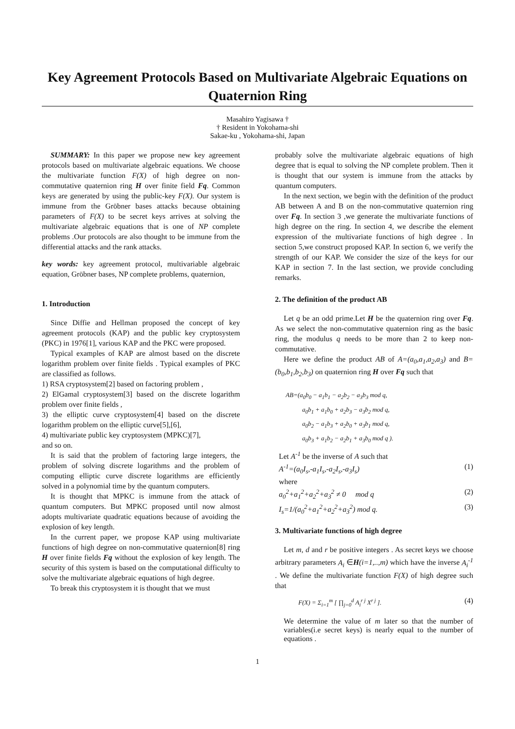Key Agreement Protocols Based on Multivariate Algebraic Equations on Quaternion Ring
Masahiro Yagisawa †
† Resident in Yokohama-shi
Sakae-ku , Yokohama-shi, Japan
SUMMARY: In this paper we propose new key agreement protocols based on multivariate algebraic equations. We choose the multivariate function F(X) of high degree on non-commutative quaternion ring H over finite field Fq. Common keys are generated by using the public-key F(X). Our system is immune from the Gröbner bases attacks because obtaining parameters of F(X) to be secret keys arrives at solving the multivariate algebraic equations that is one of NP complete problems .Our protocols are also thought to be immune from the differential attacks and the rank attacks.
key words: key agreement protocol, multivariable algebraic equation, Gröbner bases, NP complete problems, quaternion,
1. Introduction
Since Diffie and Hellman proposed the concept of key agreement protocols (KAP) and the public key cryptosystem (PKC) in 1976[1], various KAP and the PKC were proposed.
Typical examples of KAP are almost based on the discrete logarithm problem over finite fields . Typical examples of PKC are classified as follows.
1) RSA cryptosystem[2] based on factoring problem ,
2) ElGamal cryptosystem[3] based on the discrete logarithm problem over finite fields ,
3) the elliptic curve cryptosystem[4] based on the discrete logarithm problem on the elliptic curve[5],[6],
4) multivariate public key cryptosystem (MPKC)[7],
and so on.
It is said that the problem of factoring large integers, the problem of solving discrete logarithms and the problem of computing elliptic curve discrete logarithms are efficiently solved in a polynomial time by the quantum computers.
It is thought that MPKC is immune from the attack of quantum computers. But MPKC proposed until now almost adopts multivariate quadratic equations because of avoiding the explosion of key length.
In the current paper, we propose KAP using multivariate functions of high degree on non-commutative quaternion[8] ring H over finite fields Fq without the explosion of key length. The security of this system is based on the computational difficulty to solve the multivariate algebraic equations of high degree.
To break this cryptosystem it is thought that we must
probably solve the multivariate algebraic equations of high degree that is equal to solving the NP complete problem. Then it is thought that our system is immune from the attacks by quantum computers.
In the next section, we begin with the definition of the product AB between A and B on the non-commutative quaternion ring over Fq. In section 3 ,we generate the multivariate functions of high degree on the ring. In section 4, we describe the element expression of the multivariate functions of high degree . In section 5,we construct proposed KAP. In section 6, we verify the strength of our KAP. We consider the size of the keys for our KAP in section 7. In the last section, we provide concluding remarks.
2. The definition of the product AB
Let q be an odd prime.Let H be the quaternion ring over Fq. As we select the non-commutative quaternion ring as the basic ring, the modulus q needs to be more than 2 to keep non-commutative.
Here we define the product AB of A=(a<sub>0</sub>,a<sub>1</sub>,a<sub>2</sub>,a<sub>3</sub>) and B=(b<sub>0</sub>,b<sub>1</sub>,b<sub>2</sub>,b<sub>3</sub>) on quaternion ring H over Fq such that
AB=(a<sub>0</sub>b<sub>0</sub> − a<sub>1</sub>b<sub>1</sub> − a<sub>2</sub>b<sub>2</sub> − a<sub>3</sub>b<sub>3</sub> mod q,
a<sub>0</sub>b<sub>1</sub> + a<sub>1</sub>b<sub>0</sub> + a<sub>2</sub>b<sub>3</sub> − a<sub>3</sub>b<sub>2</sub> mod q,
a<sub>0</sub>b<sub>2</sub> − a<sub>1</sub>b<sub>3</sub> + a<sub>2</sub>b<sub>0</sub> + a<sub>3</sub>b<sub>1</sub> mod q,
a<sub>0</sub>b<sub>3</sub> + a<sub>1</sub>b<sub>2</sub> − a<sub>2</sub>b<sub>1</sub> + a<sub>3</sub>b<sub>0</sub> mod q ).
Let A<sup>-1</sup> be the inverse of A such that
A<sup>-1</sup>=(a<sub>0</sub>I<sub>s</sub>,-a<sub>1</sub>I<sub>s</sub>,-a<sub>2</sub>I<sub>s</sub>,-a<sub>3</sub>I<sub>s</sub>) (1)
where
a<sub>0</sub><sup>2</sup>+a<sub>1</sub><sup>2</sup>+a<sub>2</sub><sup>2</sup>+a<sub>3</sub><sup>2</sup> ≠ 0 mod q (2)
I<sub>s</sub>=1/(a<sub>0</sub><sup>2</sup>+a<sub>1</sub><sup>2</sup>+a<sub>2</sub><sup>2</sup>+a<sub>3</sub><sup>2</sup>) mod q. (3)
3. Multivariate functions of high degree
Let m, d and r be positive integers . As secret keys we choose arbitrary parameters A<sub>i</sub> ∈H(i=1,..,m) which have the inverse A<sub>i</sub><sup>-1</sup> . We define the multivariate function F(X) of high degree such that
F(X) = Σ<sub>i=1</sub><sup>m</sup> [ ∏<sub>j=0</sub><sup>d</sup> A<sub>i</sub><sup>r j</sup> X<sup>r j</sup> ]. (4)
We determine the value of m later so that the number of variables(i.e secret keys) is nearly equal to the number of equations .
1